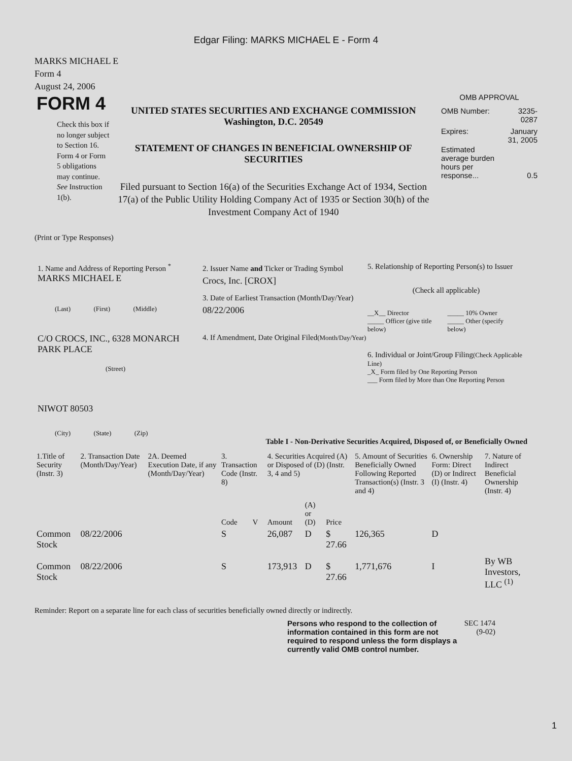Edgar Filing: MARKS MICHAEL E - Form 4
MARKS MICHAEL E
Form 4
August 24, 2006
FORM 4
Check this box if no longer subject to Section 16. Form 4 or Form 5 obligations may continue. See Instruction 1(b).
UNITED STATES SECURITIES AND EXCHANGE COMMISSION
Washington, D.C. 20549
STATEMENT OF CHANGES IN BENEFICIAL OWNERSHIP OF SECURITIES
Filed pursuant to Section 16(a) of the Securities Exchange Act of 1934, Section 17(a) of the Public Utility Holding Company Act of 1935 or Section 30(h) of the Investment Company Act of 1940
OMB APPROVAL
| OMB Number: | 3235-0287 |
| Expires: | January 31, 2005 |
| Estimated average burden hours per response... | 0.5 |
(Print or Type Responses)
1. Name and Address of Reporting Person <sup>*</sup>
MARKS MICHAEL E
(Last) (First) (Middle)
C/O CROCS, INC., 6328 MONARCH PARK PLACE
(Street)
NIWOT 80503
(City) (State) (Zip)
2. Issuer Name and Ticker or Trading Symbol
Crocs, Inc. [CROX]
3. Date of Earliest Transaction (Month/Day/Year)
08/22/2006
4. If Amendment, Date Original Filed(Month/Day/Year)
5. Relationship of Reporting Person(s) to Issuer
(Check all applicable)
| __X__ Director _____ Officer (give title below) | _____ 10% Owner _____ Other (specify below) |
6. Individual or Joint/Group Filing(Check Applicable Line)
_X_ Form filed by One Reporting Person
___ Form filed by More than One Reporting Person
Table I - Non-Derivative Securities Acquired, Disposed of, or Beneficially Owned
| 1.Title of Security (Instr. 3) | 2. Transaction Date (Month/Day/Year) | 2A. Deemed Execution Date, if any (Month/Day/Year) | 3. Transaction Code (Instr. 8) | | 4. Securities Acquired (A) or Disposed of (D) (Instr. 3, 4 and 5) | | | 5. Amount of Securities Beneficially Owned Following Reported Transaction(s) (Instr. 3 and 4) | 6. Ownership Form: Direct (D) or Indirect (I) (Instr. 4) | 7. Nature of Indirect Beneficial Ownership (Instr. 4) |
| --- | --- | --- | --- | --- | --- | --- | --- | --- | --- | --- |
| | | | Code | V | Amount | (A) or (D) | Price | | | |
| Common Stock | 08/22/2006 | | S | | 26,087 | D | $ 27.66 | 126,365 | D | |
| Common Stock | 08/22/2006 | | S | | 173,913 | D | $ 27.66 | 1,771,676 | I | By WB Investors, LLC <sup>(1)</sup> |
Reminder: Report on a separate line for each class of securities beneficially owned directly or indirectly.
Persons who respond to the collection of information contained in this form are not required to respond unless the form displays a currently valid OMB control number.
SEC 1474 (9-02)
1